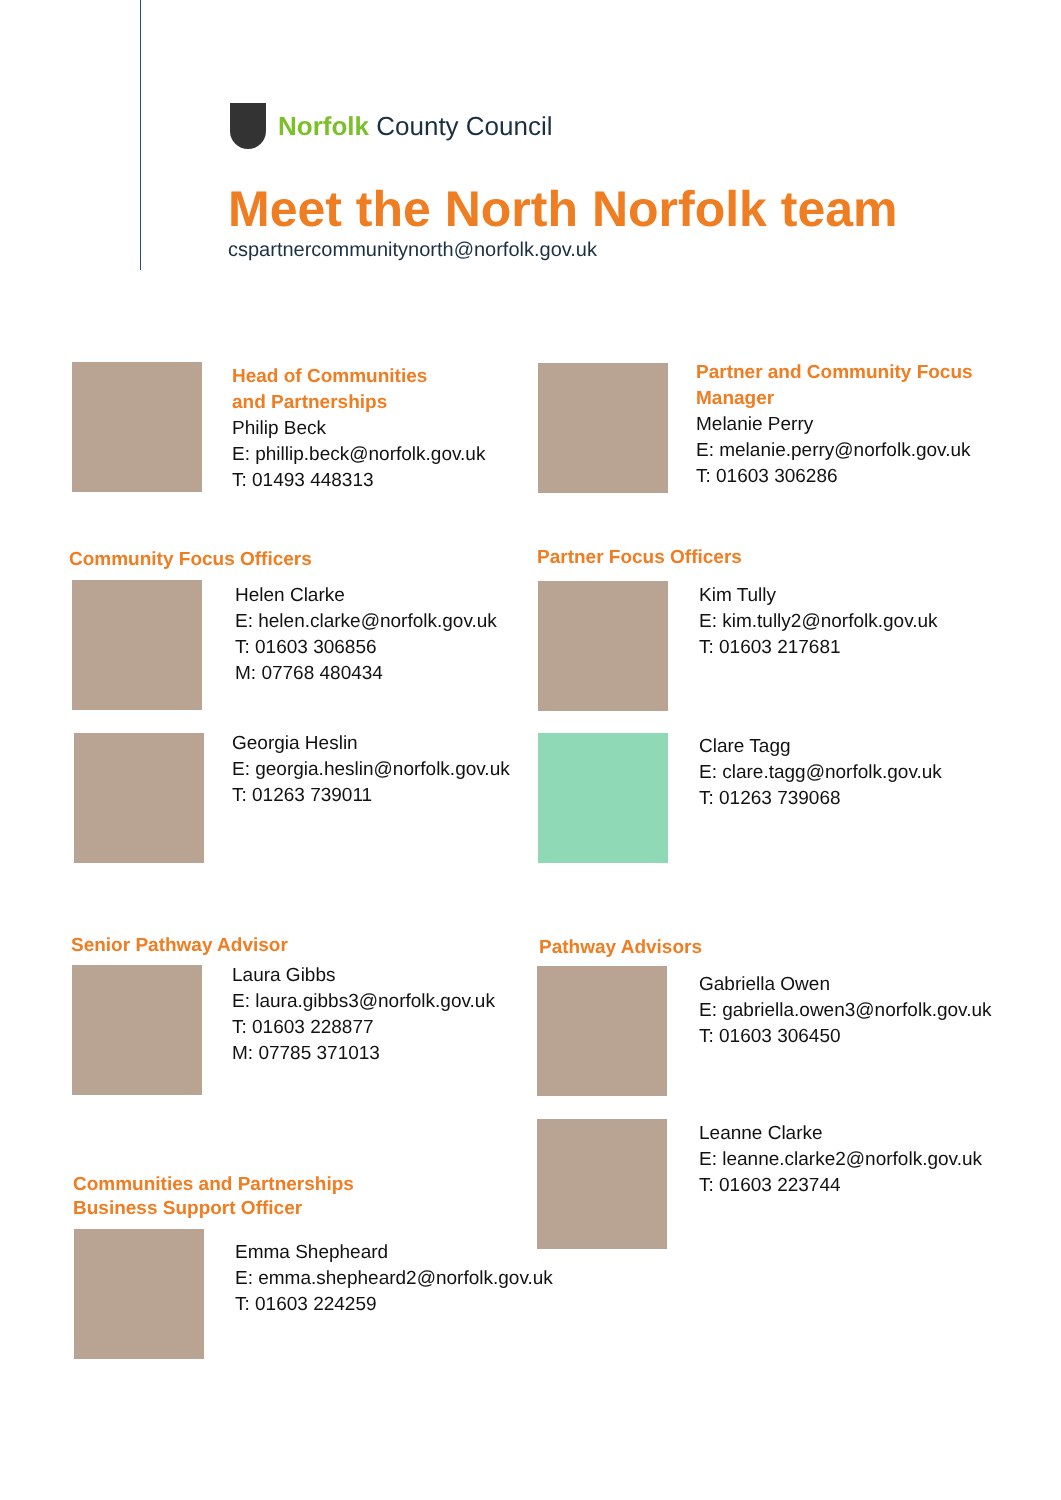Norfolk County Council
Meet the North Norfolk team
cspartnercommunitynorth@norfolk.gov.uk
Head of Communities
and Partnerships
Philip Beck
E: phillip.beck@norfolk.gov.uk
T: 01493 448313
Partner and Community Focus
Manager
Melanie Perry
E: melanie.perry@norfolk.gov.uk
T: 01603 306286
Community Focus Officers
Helen Clarke
E: helen.clarke@norfolk.gov.uk
T: 01603 306856
M: 07768 480434
Georgia Heslin
E: georgia.heslin@norfolk.gov.uk
T: 01263 739011
Partner Focus Officers
Kim Tully
E: kim.tully2@norfolk.gov.uk
T: 01603 217681
Clare Tagg
E: clare.tagg@norfolk.gov.uk
T: 01263 739068
Senior Pathway Advisor
Laura Gibbs
E: laura.gibbs3@norfolk.gov.uk
T: 01603 228877
M: 07785 371013
Pathway Advisors
Gabriella Owen
E: gabriella.owen3@norfolk.gov.uk
T: 01603 306450
Leanne Clarke
E: leanne.clarke2@norfolk.gov.uk
T: 01603 223744
Communities and Partnerships
Business Support Officer
Emma Shepheard
E: emma.shepheard2@norfolk.gov.uk
T: 01603 224259